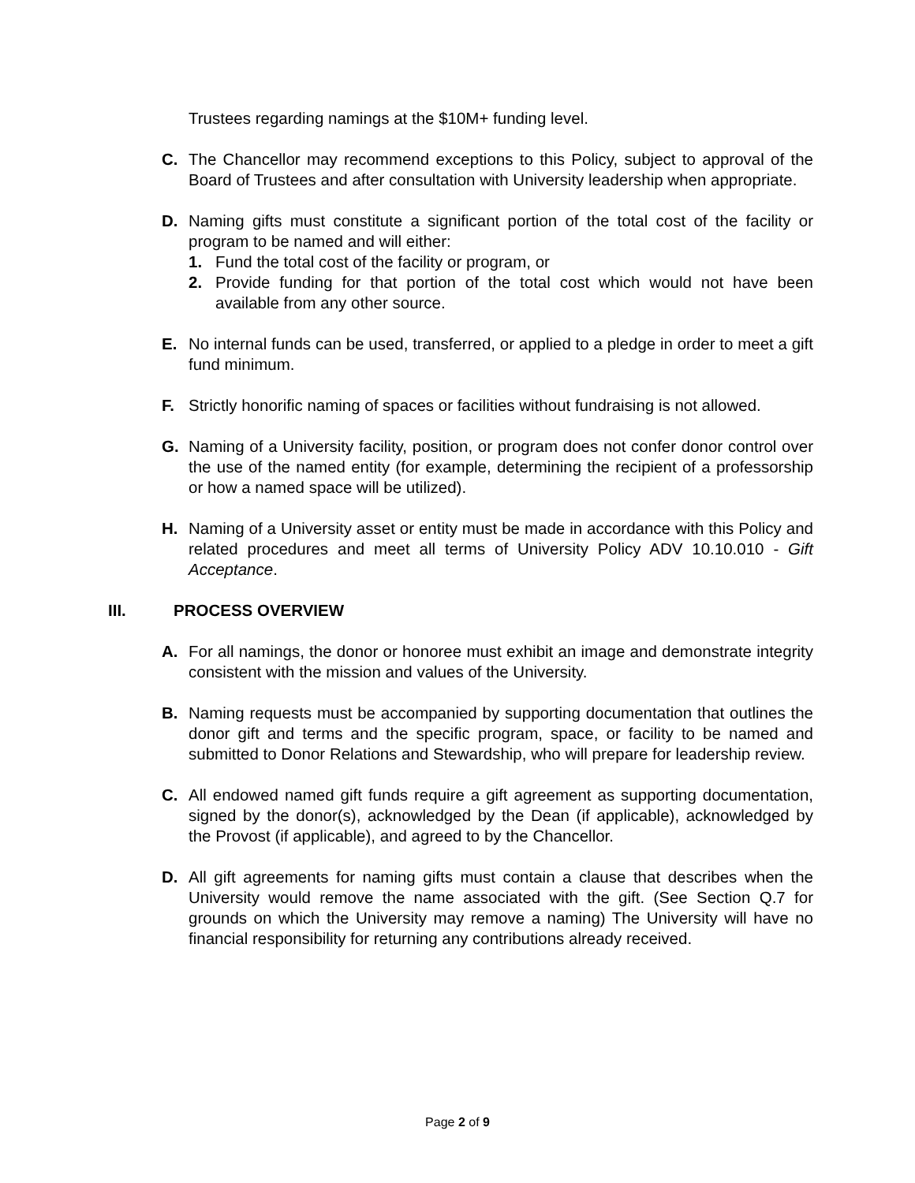Trustees regarding namings at the $10M+ funding level.
C. The Chancellor may recommend exceptions to this Policy, subject to approval of the Board of Trustees and after consultation with University leadership when appropriate.
D. Naming gifts must constitute a significant portion of the total cost of the facility or program to be named and will either:
1. Fund the total cost of the facility or program, or
2. Provide funding for that portion of the total cost which would not have been available from any other source.
E. No internal funds can be used, transferred, or applied to a pledge in order to meet a gift fund minimum.
F. Strictly honorific naming of spaces or facilities without fundraising is not allowed.
G. Naming of a University facility, position, or program does not confer donor control over the use of the named entity (for example, determining the recipient of a professorship or how a named space will be utilized).
H. Naming of a University asset or entity must be made in accordance with this Policy and related procedures and meet all terms of University Policy ADV 10.10.010 - Gift Acceptance.
III. PROCESS OVERVIEW
A. For all namings, the donor or honoree must exhibit an image and demonstrate integrity consistent with the mission and values of the University.
B. Naming requests must be accompanied by supporting documentation that outlines the donor gift and terms and the specific program, space, or facility to be named and submitted to Donor Relations and Stewardship, who will prepare for leadership review.
C. All endowed named gift funds require a gift agreement as supporting documentation, signed by the donor(s), acknowledged by the Dean (if applicable), acknowledged by the Provost (if applicable), and agreed to by the Chancellor.
D. All gift agreements for naming gifts must contain a clause that describes when the University would remove the name associated with the gift. (See Section Q.7 for grounds on which the University may remove a naming) The University will have no financial responsibility for returning any contributions already received.
Page 2 of 9